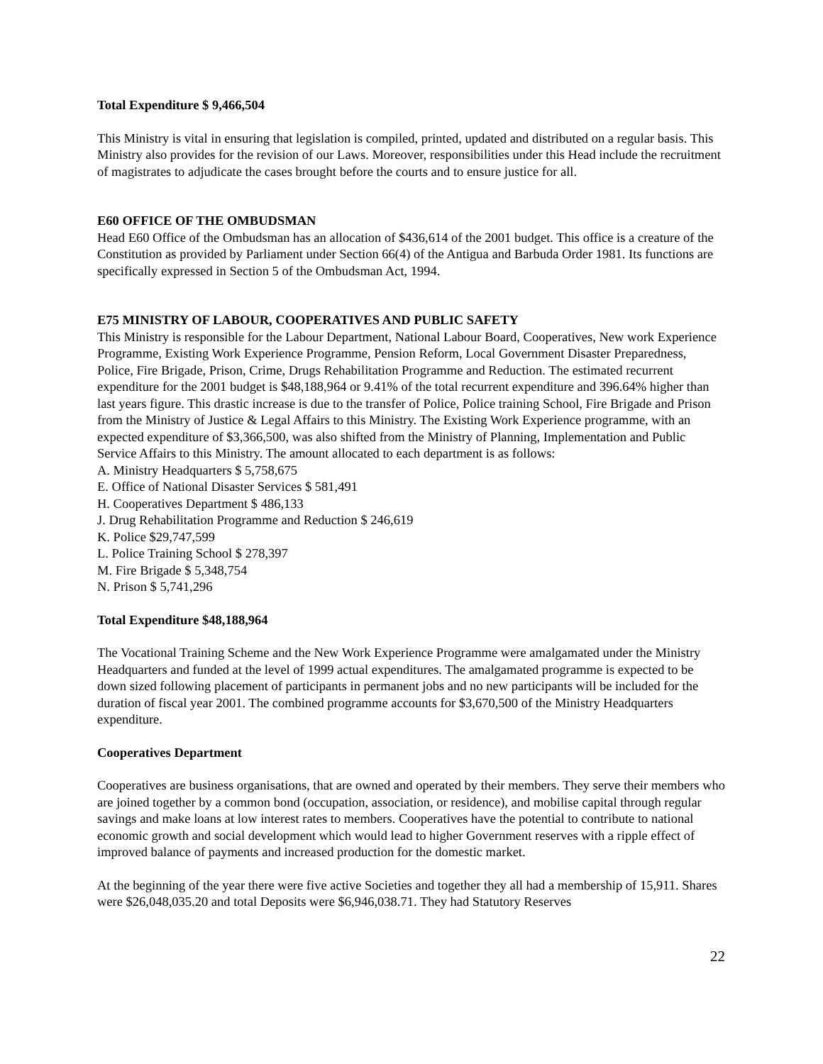Total Expenditure $ 9,466,504
This Ministry is vital in ensuring that legislation is compiled, printed, updated and distributed on a regular basis. This Ministry also provides for the revision of our Laws. Moreover, responsibilities under this Head include the recruitment of magistrates to adjudicate the cases brought before the courts and to ensure justice for all.
E60 OFFICE OF THE OMBUDSMAN
Head E60 Office of the Ombudsman has an allocation of $436,614 of the 2001 budget. This office is a creature of the Constitution as provided by Parliament under Section 66(4) of the Antigua and Barbuda Order 1981. Its functions are specifically expressed in Section 5 of the Ombudsman Act, 1994.
E75 MINISTRY OF LABOUR, COOPERATIVES AND PUBLIC SAFETY
This Ministry is responsible for the Labour Department, National Labour Board, Cooperatives, New work Experience Programme, Existing Work Experience Programme, Pension Reform, Local Government Disaster Preparedness, Police, Fire Brigade, Prison, Crime, Drugs Rehabilitation Programme and Reduction. The estimated recurrent expenditure for the 2001 budget is $48,188,964 or 9.41% of the total recurrent expenditure and 396.64% higher than last years figure. This drastic increase is due to the transfer of Police, Police training School, Fire Brigade and Prison from the Ministry of Justice & Legal Affairs to this Ministry. The Existing Work Experience programme, with an expected expenditure of $3,366,500, was also shifted from the Ministry of Planning, Implementation and Public Service Affairs to this Ministry. The amount allocated to each department is as follows:
A. Ministry Headquarters $ 5,758,675
E. Office of National Disaster Services $ 581,491
H. Cooperatives Department $ 486,133
J. Drug Rehabilitation Programme and Reduction $ 246,619
K. Police $29,747,599
L. Police Training School $ 278,397
M. Fire Brigade $ 5,348,754
N. Prison $ 5,741,296
Total Expenditure $48,188,964
The Vocational Training Scheme and the New Work Experience Programme were amalgamated under the Ministry Headquarters and funded at the level of 1999 actual expenditures. The amalgamated programme is expected to be down sized following placement of participants in permanent jobs and no new participants will be included for the duration of fiscal year 2001. The combined programme accounts for $3,670,500 of the Ministry Headquarters expenditure.
Cooperatives Department
Cooperatives are business organisations, that are owned and operated by their members. They serve their members who are joined together by a common bond (occupation, association, or residence), and mobilise capital through regular savings and make loans at low interest rates to members. Cooperatives have the potential to contribute to national economic growth and social development which would lead to higher Government reserves with a ripple effect of improved balance of payments and increased production for the domestic market.
At the beginning of the year there were five active Societies and together they all had a membership of 15,911. Shares were $26,048,035.20 and total Deposits were $6,946,038.71. They had Statutory Reserves
22